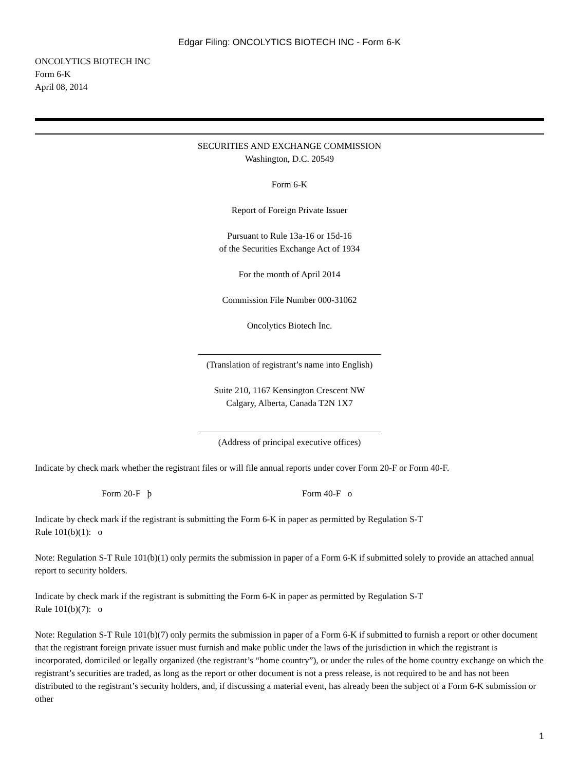Edgar Filing: ONCOLYTICS BIOTECH INC - Form 6-K
ONCOLYTICS BIOTECH INC
Form 6-K
April 08, 2014
SECURITIES AND EXCHANGE COMMISSION
Washington, D.C. 20549
Form 6-K
Report of Foreign Private Issuer
Pursuant to Rule 13a-16 or 15d-16
of the Securities Exchange Act of 1934
For the month of April 2014
Commission File Number 000-31062
Oncolytics Biotech Inc.
(Translation of registrant’s name into English)
Suite 210, 1167 Kensington Crescent NW
Calgary, Alberta, Canada T2N 1X7
(Address of principal executive offices)
Indicate by check mark whether the registrant files or will file annual reports under cover Form 20-F or Form 40-F.
Form 20-F þ Form 40-F o
Indicate by check mark if the registrant is submitting the Form 6-K in paper as permitted by Regulation S-T
Rule 101(b)(1): o
Note: Regulation S-T Rule 101(b)(1) only permits the submission in paper of a Form 6-K if submitted solely to provide an attached annual report to security holders.
Indicate by check mark if the registrant is submitting the Form 6-K in paper as permitted by Regulation S-T
Rule 101(b)(7): o
Note: Regulation S-T Rule 101(b)(7) only permits the submission in paper of a Form 6-K if submitted to furnish a report or other document that the registrant foreign private issuer must furnish and make public under the laws of the jurisdiction in which the registrant is incorporated, domiciled or legally organized (the registrant’s “home country”), or under the rules of the home country exchange on which the registrant’s securities are traded, as long as the report or other document is not a press release, is not required to be and has not been distributed to the registrant’s security holders, and, if discussing a material event, has already been the subject of a Form 6-K submission or other
1